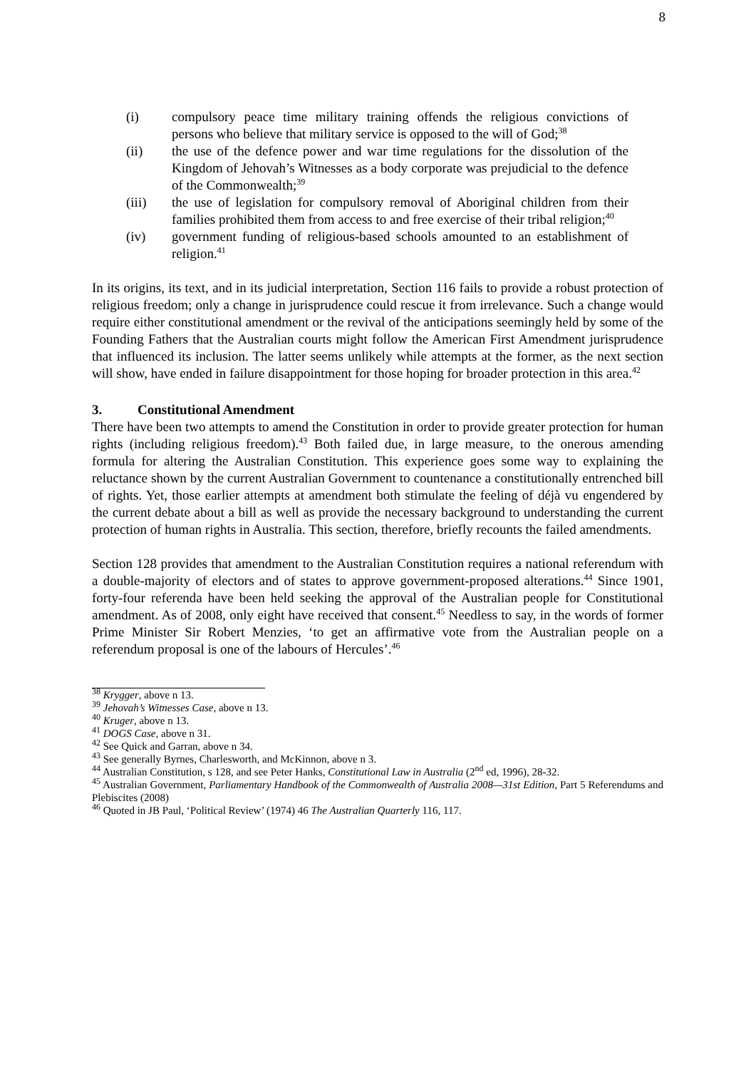8
(i) compulsory peace time military training offends the religious convictions of persons who believe that military service is opposed to the will of God;<sup>38</sup>
(ii) the use of the defence power and war time regulations for the dissolution of the Kingdom of Jehovah’s Witnesses as a body corporate was prejudicial to the defence of the Commonwealth;<sup>39</sup>
(iii) the use of legislation for compulsory removal of Aboriginal children from their families prohibited them from access to and free exercise of their tribal religion;<sup>40</sup>
(iv) government funding of religious-based schools amounted to an establishment of religion.<sup>41</sup>
In its origins, its text, and in its judicial interpretation, Section 116 fails to provide a robust protection of religious freedom; only a change in jurisprudence could rescue it from irrelevance. Such a change would require either constitutional amendment or the revival of the anticipations seemingly held by some of the Founding Fathers that the Australian courts might follow the American First Amendment jurisprudence that influenced its inclusion. The latter seems unlikely while attempts at the former, as the next section will show, have ended in failure disappointment for those hoping for broader protection in this area.<sup>42</sup>
3. Constitutional Amendment
There have been two attempts to amend the Constitution in order to provide greater protection for human rights (including religious freedom).<sup>43</sup> Both failed due, in large measure, to the onerous amending formula for altering the Australian Constitution. This experience goes some way to explaining the reluctance shown by the current Australian Government to countenance a constitutionally entrenched bill of rights. Yet, those earlier attempts at amendment both stimulate the feeling of déjà vu engendered by the current debate about a bill as well as provide the necessary background to understanding the current protection of human rights in Australia. This section, therefore, briefly recounts the failed amendments.
Section 128 provides that amendment to the Australian Constitution requires a national referendum with a double-majority of electors and of states to approve government-proposed alterations.<sup>44</sup> Since 1901, forty-four referenda have been held seeking the approval of the Australian people for Constitutional amendment. As of 2008, only eight have received that consent.<sup>45</sup> Needless to say, in the words of former Prime Minister Sir Robert Menzies, ‘to get an affirmative vote from the Australian people on a referendum proposal is one of the labours of Hercules’.<sup>46</sup>
<sup>38</sup> Krygger, above n 13.
<sup>39</sup> Jehovah’s Witnesses Case, above n 13.
<sup>40</sup> Kruger, above n 13.
<sup>41</sup> DOGS Case, above n 31.
<sup>42</sup> See Quick and Garran, above n 34.
<sup>43</sup> See generally Byrnes, Charlesworth, and McKinnon, above n 3.
<sup>44</sup> Australian Constitution, s 128, and see Peter Hanks, Constitutional Law in Australia (2<sup>nd</sup> ed, 1996), 28-32.
<sup>45</sup> Australian Government, Parliamentary Handbook of the Commonwealth of Australia 2008—31st Edition, Part 5 Referendums and Plebiscites (2008)
<sup>46</sup> Quoted in JB Paul, ‘Political Review’ (1974) 46 The Australian Quarterly 116, 117.